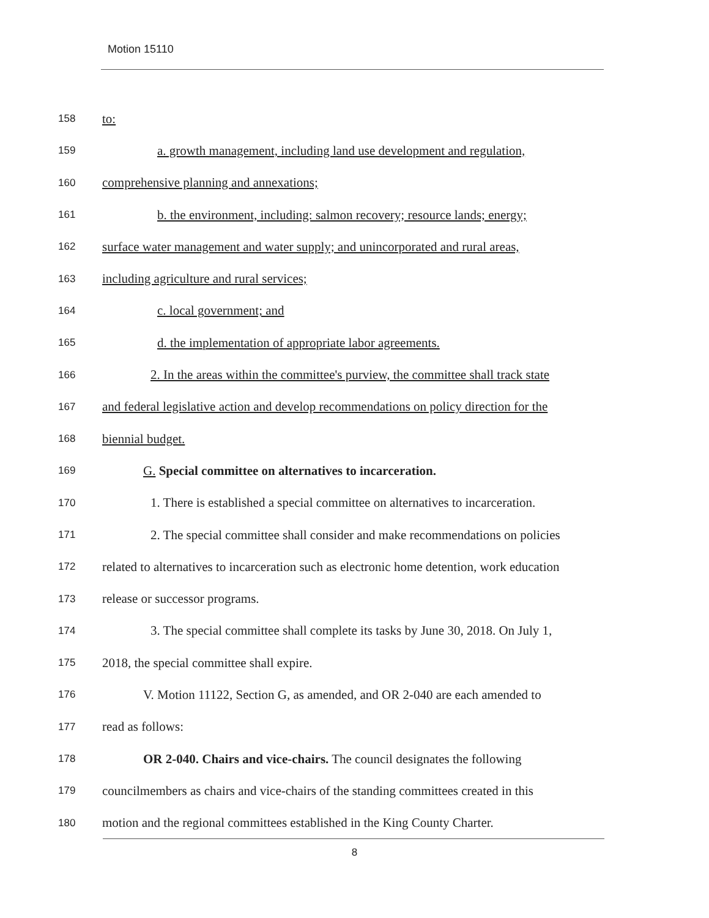Motion 15110
158 to:
159 a. growth management, including land use development and regulation,
160 comprehensive planning and annexations;
161 b. the environment, including: salmon recovery; resource lands; energy;
162 surface water management and water supply; and unincorporated and rural areas,
163 including agriculture and rural services;
164 c. local government; and
165 d. the implementation of appropriate labor agreements.
166 2. In the areas within the committee's purview, the committee shall track state
167 and federal legislative action and develop recommendations on policy direction for the
168 biennial budget.
169 G. Special committee on alternatives to incarceration.
170 1. There is established a special committee on alternatives to incarceration.
171 2. The special committee shall consider and make recommendations on policies
172 related to alternatives to incarceration such as electronic home detention, work education
173 release or successor programs.
174 3. The special committee shall complete its tasks by June 30, 2018. On July 1,
175 2018, the special committee shall expire.
176 V. Motion 11122, Section G, as amended, and OR 2-040 are each amended to
177 read as follows:
178 OR 2-040. Chairs and vice-chairs. The council designates the following
179 councilmembers as chairs and vice-chairs of the standing committees created in this
180 motion and the regional committees established in the King County Charter.
8